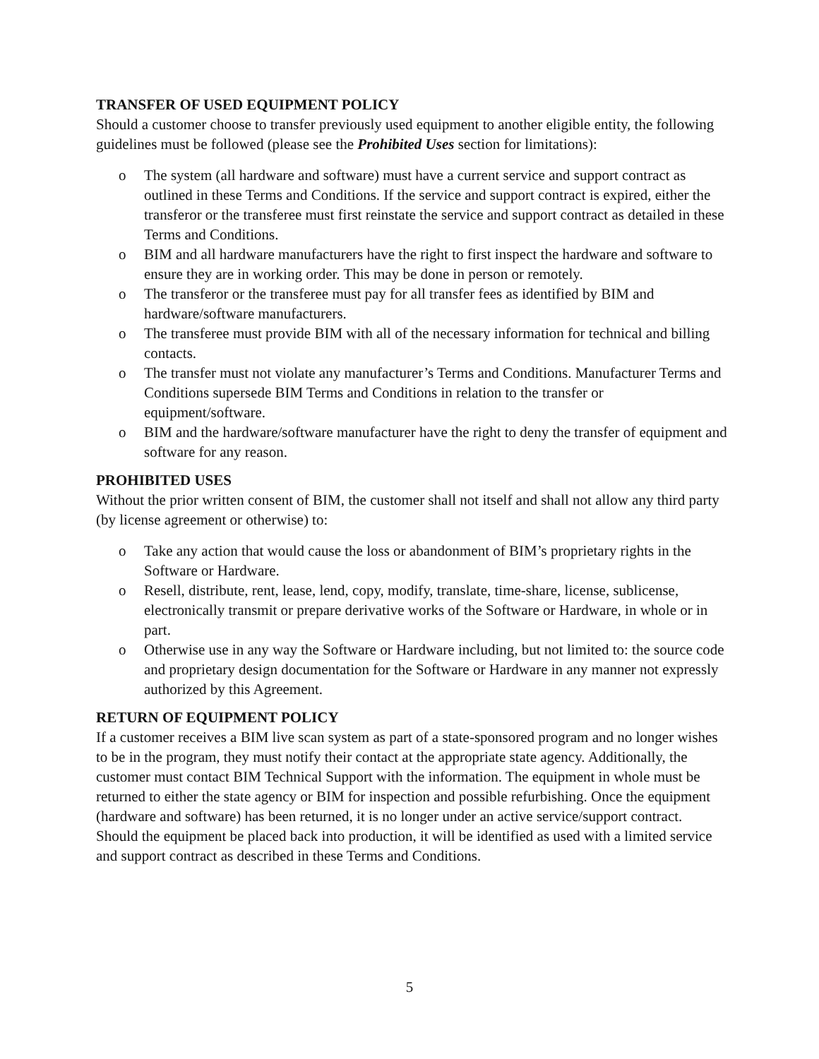TRANSFER OF USED EQUIPMENT POLICY
Should a customer choose to transfer previously used equipment to another eligible entity, the following guidelines must be followed (please see the Prohibited Uses section for limitations):
o The system (all hardware and software) must have a current service and support contract as outlined in these Terms and Conditions. If the service and support contract is expired, either the transferor or the transferee must first reinstate the service and support contract as detailed in these Terms and Conditions.
o BIM and all hardware manufacturers have the right to first inspect the hardware and software to ensure they are in working order. This may be done in person or remotely.
o The transferor or the transferee must pay for all transfer fees as identified by BIM and hardware/software manufacturers.
o The transferee must provide BIM with all of the necessary information for technical and billing contacts.
o The transfer must not violate any manufacturer’s Terms and Conditions. Manufacturer Terms and Conditions supersede BIM Terms and Conditions in relation to the transfer or equipment/software.
o BIM and the hardware/software manufacturer have the right to deny the transfer of equipment and software for any reason.
PROHIBITED USES
Without the prior written consent of BIM, the customer shall not itself and shall not allow any third party (by license agreement or otherwise) to:
o Take any action that would cause the loss or abandonment of BIM’s proprietary rights in the Software or Hardware.
o Resell, distribute, rent, lease, lend, copy, modify, translate, time-share, license, sublicense, electronically transmit or prepare derivative works of the Software or Hardware, in whole or in part.
o Otherwise use in any way the Software or Hardware including, but not limited to: the source code and proprietary design documentation for the Software or Hardware in any manner not expressly authorized by this Agreement.
RETURN OF EQUIPMENT POLICY
If a customer receives a BIM live scan system as part of a state-sponsored program and no longer wishes to be in the program, they must notify their contact at the appropriate state agency. Additionally, the customer must contact BIM Technical Support with the information. The equipment in whole must be returned to either the state agency or BIM for inspection and possible refurbishing. Once the equipment (hardware and software) has been returned, it is no longer under an active service/support contract. Should the equipment be placed back into production, it will be identified as used with a limited service and support contract as described in these Terms and Conditions.
5